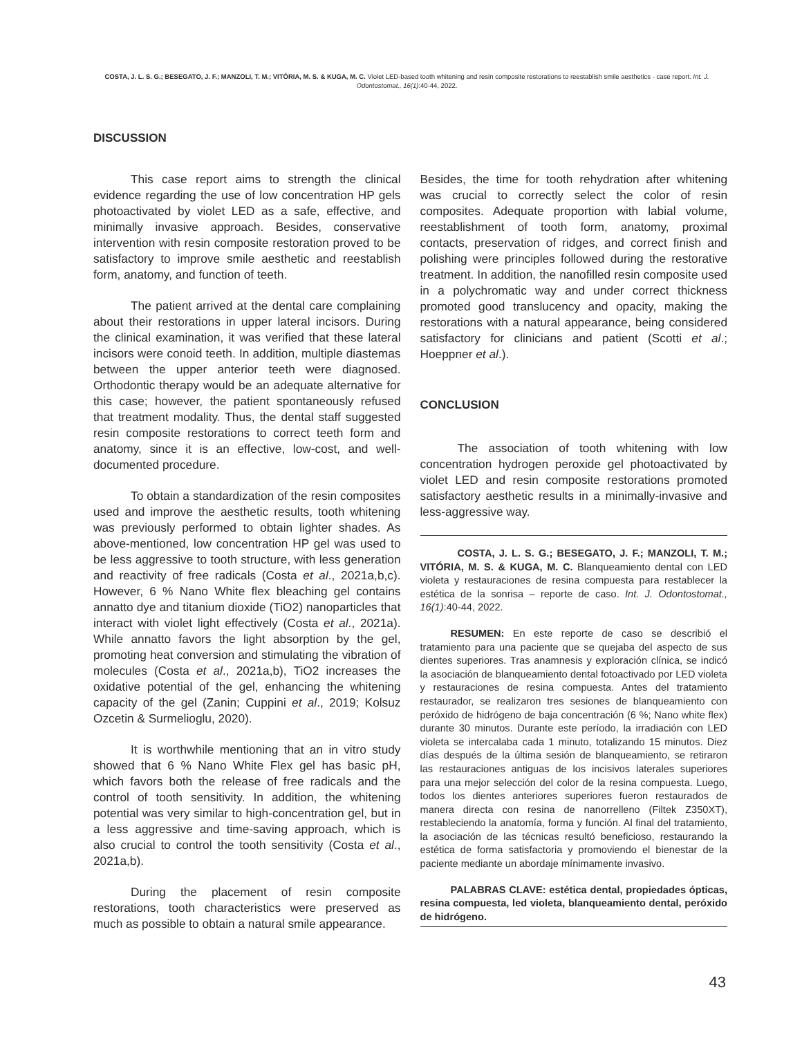COSTA, J. L. S. G.; BESEGATO, J. F.; MANZOLI, T. M.; VITÓRIA, M. S. & KUGA, M. C. Violet LED-based tooth whitening and resin composite restorations to reestablish smile aesthetics - case report. Int. J. Odontostomat., 16(1):40-44, 2022.
DISCUSSION
This case report aims to strength the clinical evidence regarding the use of low concentration HP gels photoactivated by violet LED as a safe, effective, and minimally invasive approach. Besides, conservative intervention with resin composite restoration proved to be satisfactory to improve smile aesthetic and reestablish form, anatomy, and function of teeth.
The patient arrived at the dental care complaining about their restorations in upper lateral incisors. During the clinical examination, it was verified that these lateral incisors were conoid teeth. In addition, multiple diastemas between the upper anterior teeth were diagnosed. Orthodontic therapy would be an adequate alternative for this case; however, the patient spontaneously refused that treatment modality. Thus, the dental staff suggested resin composite restorations to correct teeth form and anatomy, since it is an effective, low-cost, and well-documented procedure.
To obtain a standardization of the resin composites used and improve the aesthetic results, tooth whitening was previously performed to obtain lighter shades. As above-mentioned, low concentration HP gel was used to be less aggressive to tooth structure, with less generation and reactivity of free radicals (Costa et al., 2021a,b,c). However, 6 % Nano White flex bleaching gel contains annatto dye and titanium dioxide (TiO2) nanoparticles that interact with violet light effectively (Costa et al., 2021a). While annatto favors the light absorption by the gel, promoting heat conversion and stimulating the vibration of molecules (Costa et al., 2021a,b), TiO2 increases the oxidative potential of the gel, enhancing the whitening capacity of the gel (Zanin; Cuppini et al., 2019; Kolsuz Ozcetin & Surmelioglu, 2020).
It is worthwhile mentioning that an in vitro study showed that 6 % Nano White Flex gel has basic pH, which favors both the release of free radicals and the control of tooth sensitivity. In addition, the whitening potential was very similar to high-concentration gel, but in a less aggressive and time-saving approach, which is also crucial to control the tooth sensitivity (Costa et al., 2021a,b).
During the placement of resin composite restorations, tooth characteristics were preserved as much as possible to obtain a natural smile appearance.
Besides, the time for tooth rehydration after whitening was crucial to correctly select the color of resin composites. Adequate proportion with labial volume, reestablishment of tooth form, anatomy, proximal contacts, preservation of ridges, and correct finish and polishing were principles followed during the restorative treatment. In addition, the nanofilled resin composite used in a polychromatic way and under correct thickness promoted good translucency and opacity, making the restorations with a natural appearance, being considered satisfactory for clinicians and patient (Scotti et al.; Hoeppner et al.).
CONCLUSION
The association of tooth whitening with low concentration hydrogen peroxide gel photoactivated by violet LED and resin composite restorations promoted satisfactory aesthetic results in a minimally-invasive and less-aggressive way.
COSTA, J. L. S. G.; BESEGATO, J. F.; MANZOLI, T. M.; VITÓRIA, M. S. & KUGA, M. C. Blanqueamiento dental con LED violeta y restauraciones de resina compuesta para restablecer la estética de la sonrisa – reporte de caso. Int. J. Odontostomat., 16(1):40-44, 2022.
RESUMEN: En este reporte de caso se describió el tratamiento para una paciente que se quejaba del aspecto de sus dientes superiores. Tras anamnesis y exploración clínica, se indicó la asociación de blanqueamiento dental fotoactivado por LED violeta y restauraciones de resina compuesta. Antes del tratamiento restaurador, se realizaron tres sesiones de blanqueamiento con peróxido de hidrógeno de baja concentración (6 %; Nano white flex) durante 30 minutos. Durante este período, la irradiación con LED violeta se intercalaba cada 1 minuto, totalizando 15 minutos. Diez días después de la última sesión de blanqueamiento, se retiraron las restauraciones antiguas de los incisivos laterales superiores para una mejor selección del color de la resina compuesta. Luego, todos los dientes anteriores superiores fueron restaurados de manera directa con resina de nanorrelleno (Filtek Z350XT), restableciendo la anatomía, forma y función. Al final del tratamiento, la asociación de las técnicas resultó beneficioso, restaurando la estética de forma satisfactoria y promoviendo el bienestar de la paciente mediante un abordaje mínimamente invasivo.
PALABRAS CLAVE: estética dental, propiedades ópticas, resina compuesta, led violeta, blanqueamiento dental, peróxido de hidrógeno.
43